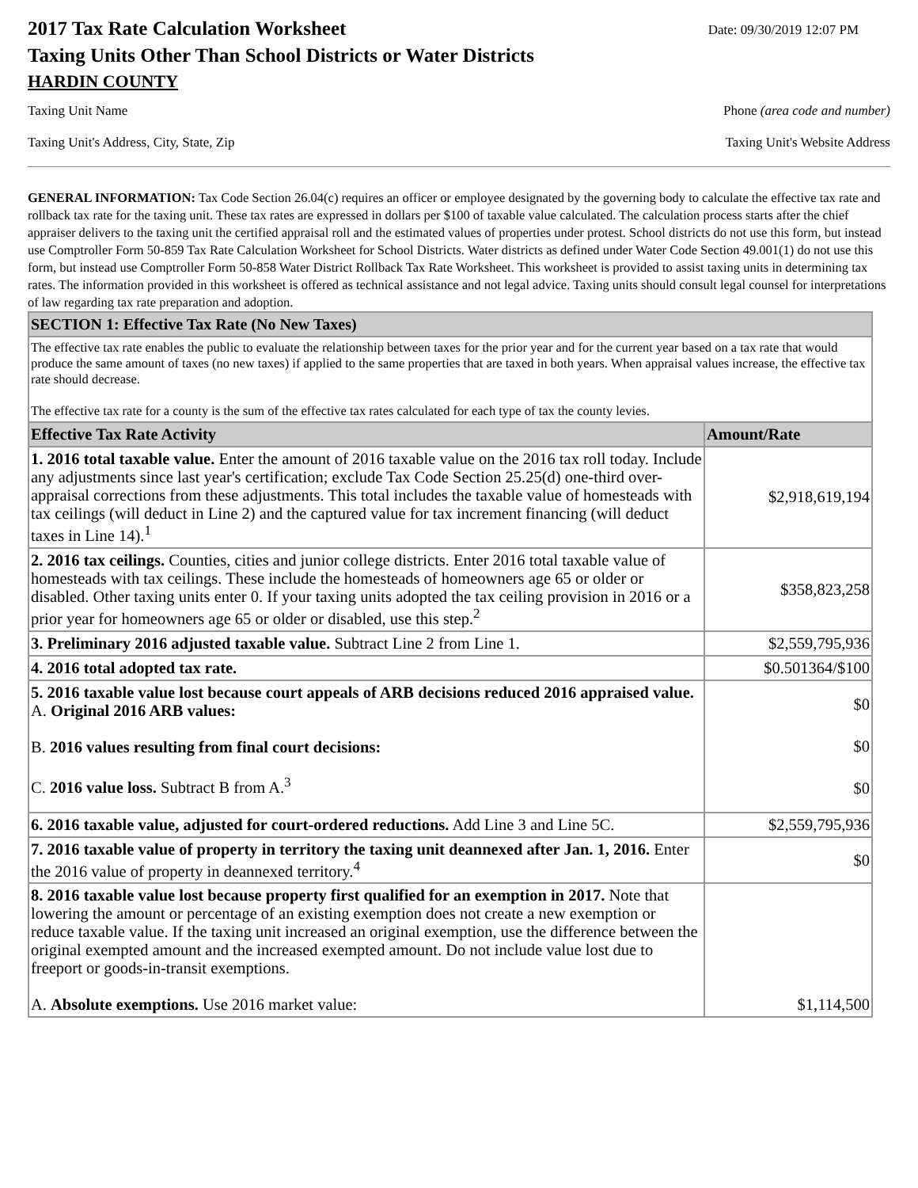2017 Tax Rate Calculation Worksheet
Date: 09/30/2019 12:07 PM
Taxing Units Other Than School Districts or Water Districts
HARDIN COUNTY
Taxing Unit Name Phone (area code and number)
Taxing Unit's Address, City, State, Zip Taxing Unit's Website Address
GENERAL INFORMATION: Tax Code Section 26.04(c) requires an officer or employee designated by the governing body to calculate the effective tax rate and rollback tax rate for the taxing unit. These tax rates are expressed in dollars per $100 of taxable value calculated. The calculation process starts after the chief appraiser delivers to the taxing unit the certified appraisal roll and the estimated values of properties under protest. School districts do not use this form, but instead use Comptroller Form 50-859 Tax Rate Calculation Worksheet for School Districts. Water districts as defined under Water Code Section 49.001(1) do not use this form, but instead use Comptroller Form 50-858 Water District Rollback Tax Rate Worksheet. This worksheet is provided to assist taxing units in determining tax rates. The information provided in this worksheet is offered as technical assistance and not legal advice. Taxing units should consult legal counsel for interpretations of law regarding tax rate preparation and adoption.
| SECTION 1: Effective Tax Rate (No New Taxes) | |
| The effective tax rate enables the public to evaluate the relationship between taxes for the prior year and for the current year based on a tax rate that would produce the same amount of taxes (no new taxes) if applied to the same properties that are taxed in both years. When appraisal values increase, the effective tax rate should decrease. The effective tax rate for a county is the sum of the effective tax rates calculated for each type of tax the county levies. | |
| Effective Tax Rate Activity | Amount/Rate |
| 1. 2016 total taxable value. Enter the amount of 2016 taxable value on the 2016 tax roll today. Include any adjustments since last year's certification; exclude Tax Code Section 25.25(d) one-third over-appraisal corrections from these adjustments. This total includes the taxable value of homesteads with tax ceilings (will deduct in Line 2) and the captured value for tax increment financing (will deduct taxes in Line 14).<sup>1</sup> | $2,918,619,194 |
| 2. 2016 tax ceilings. Counties, cities and junior college districts. Enter 2016 total taxable value of homesteads with tax ceilings. These include the homesteads of homeowners age 65 or older or disabled. Other taxing units enter 0. If your taxing units adopted the tax ceiling provision in 2016 or a prior year for homeowners age 65 or older or disabled, use this step.<sup>2</sup> | $358,823,258 |
| 3. Preliminary 2016 adjusted taxable value. Subtract Line 2 from Line 1. | $2,559,795,936 |
| 4. 2016 total adopted tax rate. | $0.501364/$100 |
| 5. 2016 taxable value lost because court appeals of ARB decisions reduced 2016 appraised value. A. Original 2016 ARB values: B. 2016 values resulting from final court decisions: C. 2016 value loss. Subtract B from A.<sup>3</sup> | $0 $0 $0 |
| 6. 2016 taxable value, adjusted for court-ordered reductions. Add Line 3 and Line 5C. | $2,559,795,936 |
| 7. 2016 taxable value of property in territory the taxing unit deannexed after Jan. 1, 2016. Enter the 2016 value of property in deannexed territory.<sup>4</sup> | $0 |
| 8. 2016 taxable value lost because property first qualified for an exemption in 2017. Note that lowering the amount or percentage of an existing exemption does not create a new exemption or reduce taxable value. If the taxing unit increased an original exemption, use the difference between the original exempted amount and the increased exempted amount. Do not include value lost due to freeport or goods-in-transit exemptions. A. Absolute exemptions. Use 2016 market value: | $1,114,500 |